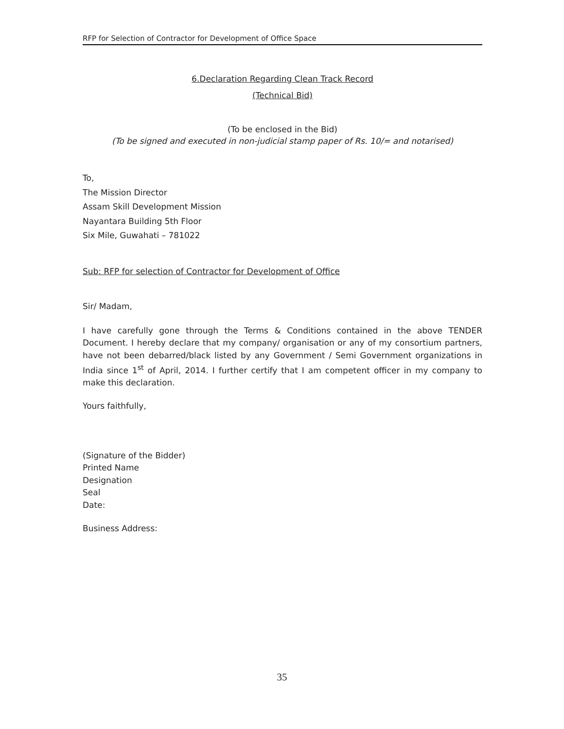RFP for Selection of Contractor for Development of Office Space
6.Declaration Regarding Clean Track Record
(Technical Bid)
(To be enclosed in the Bid)
(To be signed and executed in non-judicial stamp paper of Rs. 10/= and notarised)
To,
The Mission Director
Assam Skill Development Mission
Nayantara Building 5th Floor
Six Mile, Guwahati – 781022
Sub: RFP for selection of Contractor for Development of Office
Sir/ Madam,
I have carefully gone through the Terms & Conditions contained in the above TENDER Document. I hereby declare that my company/ organisation or any of my consortium partners, have not been debarred/black listed by any Government / Semi Government organizations in India since 1<sup>st</sup> of April, 2014. I further certify that I am competent officer in my company to make this declaration.
Yours faithfully,
(Signature of the Bidder)
Printed Name
Designation
Seal
Date:
Business Address:
35